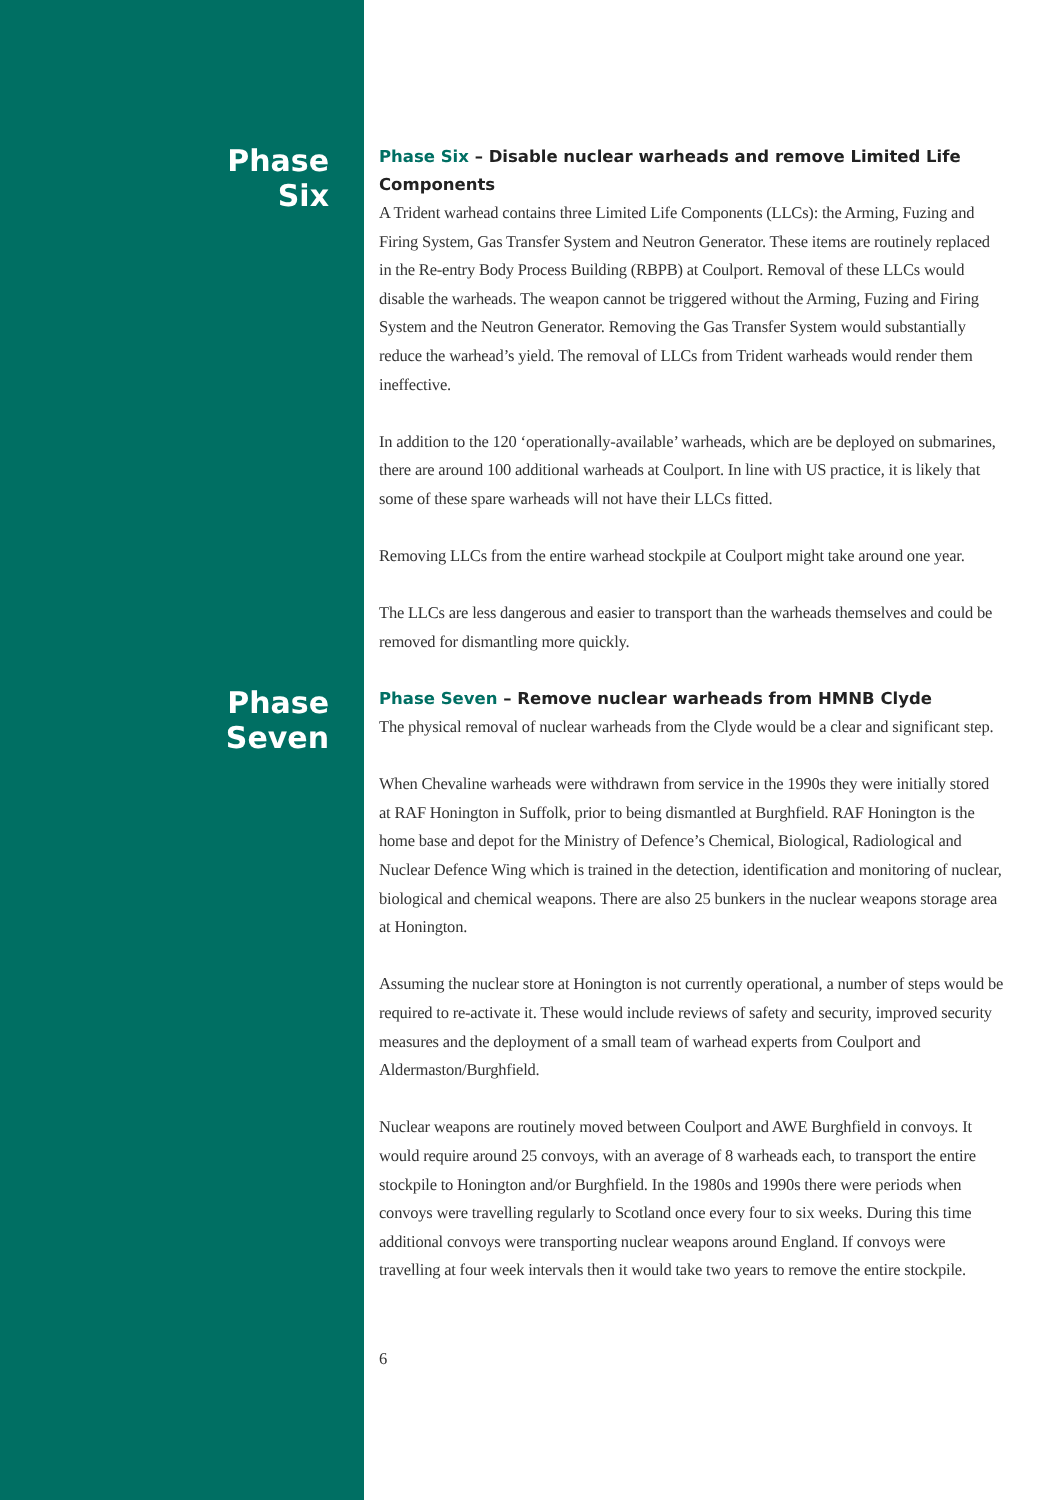Phase
Six
Phase Six – Disable nuclear warheads and remove Limited Life Components
A Trident warhead contains three Limited Life Components (LLCs): the Arming, Fuzing and Firing System, Gas Transfer System and Neutron Generator. These items are routinely replaced in the Re-entry Body Process Building (RBPB) at Coulport. Removal of these LLCs would disable the warheads. The weapon cannot be triggered without the Arming, Fuzing and Firing System and the Neutron Generator. Removing the Gas Transfer System would substantially reduce the warhead’s yield. The removal of LLCs from Trident warheads would render them ineffective.
In addition to the 120 ‘operationally-available’ warheads, which are be deployed on submarines, there are around 100 additional warheads at Coulport. In line with US practice, it is likely that some of these spare warheads will not have their LLCs fitted.
Removing LLCs from the entire warhead stockpile at Coulport might take around one year.
The LLCs are less dangerous and easier to transport than the warheads themselves and could be removed for dismantling more quickly.
Phase
Seven
Phase Seven – Remove nuclear warheads from HMNB Clyde
The physical removal of nuclear warheads from the Clyde would be a clear and significant step.
When Chevaline warheads were withdrawn from service in the 1990s they were initially stored at RAF Honington in Suffolk, prior to being dismantled at Burghfield. RAF Honington is the home base and depot for the Ministry of Defence’s Chemical, Biological, Radiological and Nuclear Defence Wing which is trained in the detection, identification and monitoring of nuclear, biological and chemical weapons. There are also 25 bunkers in the nuclear weapons storage area at Honington.
Assuming the nuclear store at Honington is not currently operational, a number of steps would be required to re-activate it. These would include reviews of safety and security, improved security measures and the deployment of a small team of warhead experts from Coulport and Aldermaston/Burghfield.
Nuclear weapons are routinely moved between Coulport and AWE Burghfield in convoys. It would require around 25 convoys, with an average of 8 warheads each, to transport the entire stockpile to Honington and/or Burghfield. In the 1980s and 1990s there were periods when convoys were travelling regularly to Scotland once every four to six weeks. During this time additional convoys were transporting nuclear weapons around England. If convoys were travelling at four week intervals then it would take two years to remove the entire stockpile.
6